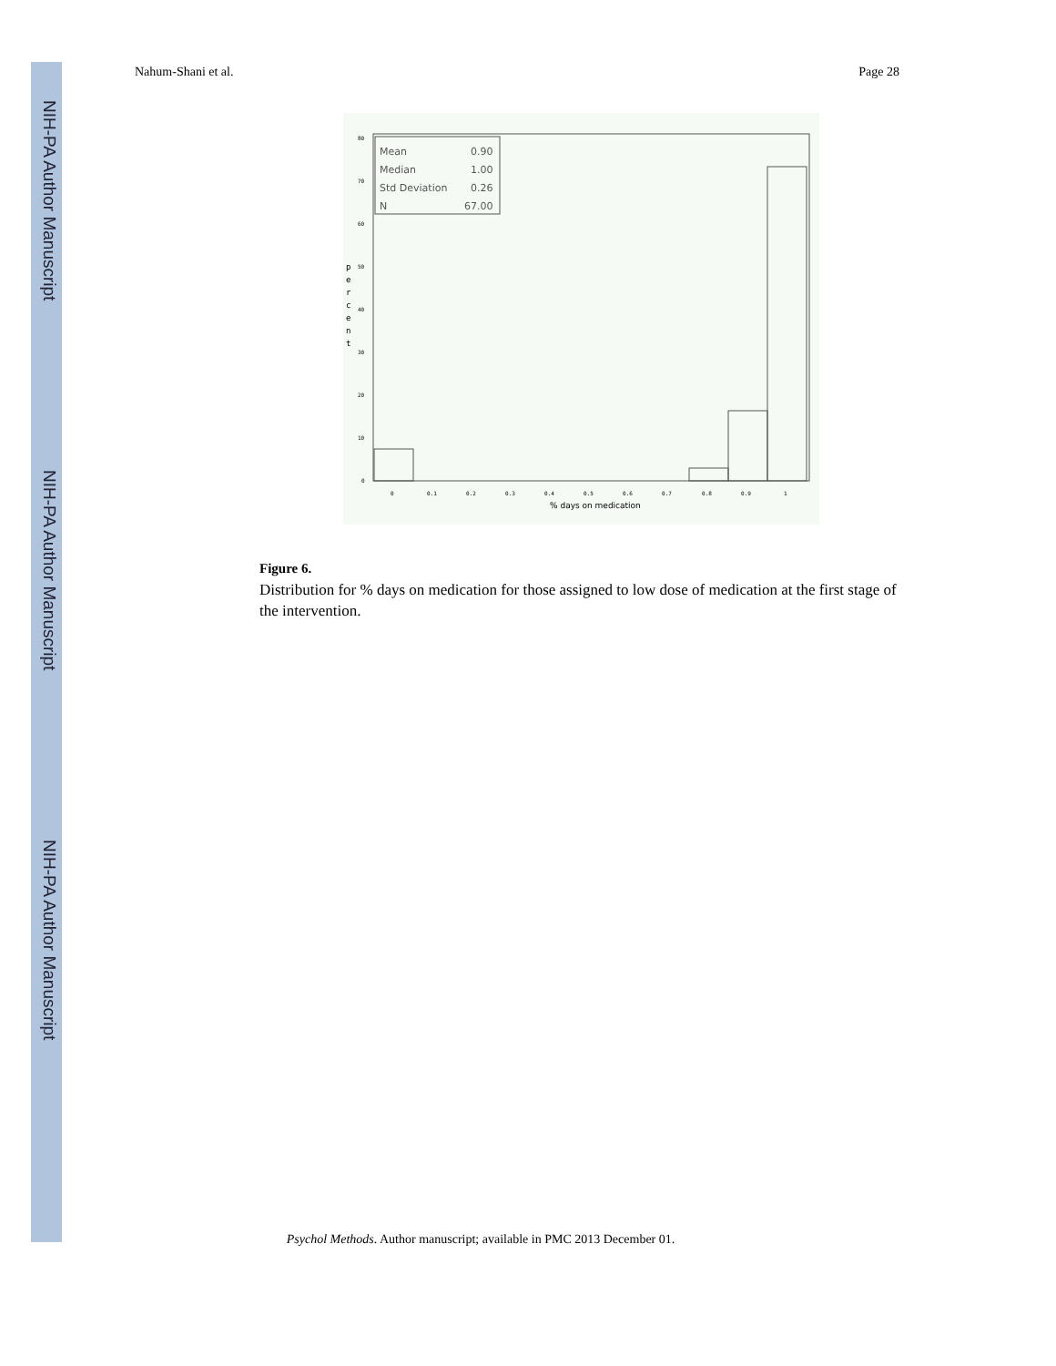NIH-PA Author Manuscript
NIH-PA Author Manuscript
NIH-PA Author Manuscript
Nahum-Shani et al. Page 28
80
70
60
50
40
30
20
10
0
p
e
r
c
e
n
t
Mean
0.90
Median
1.00
Std Deviation
0.26
N
67.00
0
0.1
0.2
0.3
0.4
0.5
0.6
0.7
0.8
0.9
1
% days on medication
Figure 6.
Distribution for % days on medication for those assigned to low dose of medication at the first stage of the intervention.
Psychol Methods. Author manuscript; available in PMC 2013 December 01.